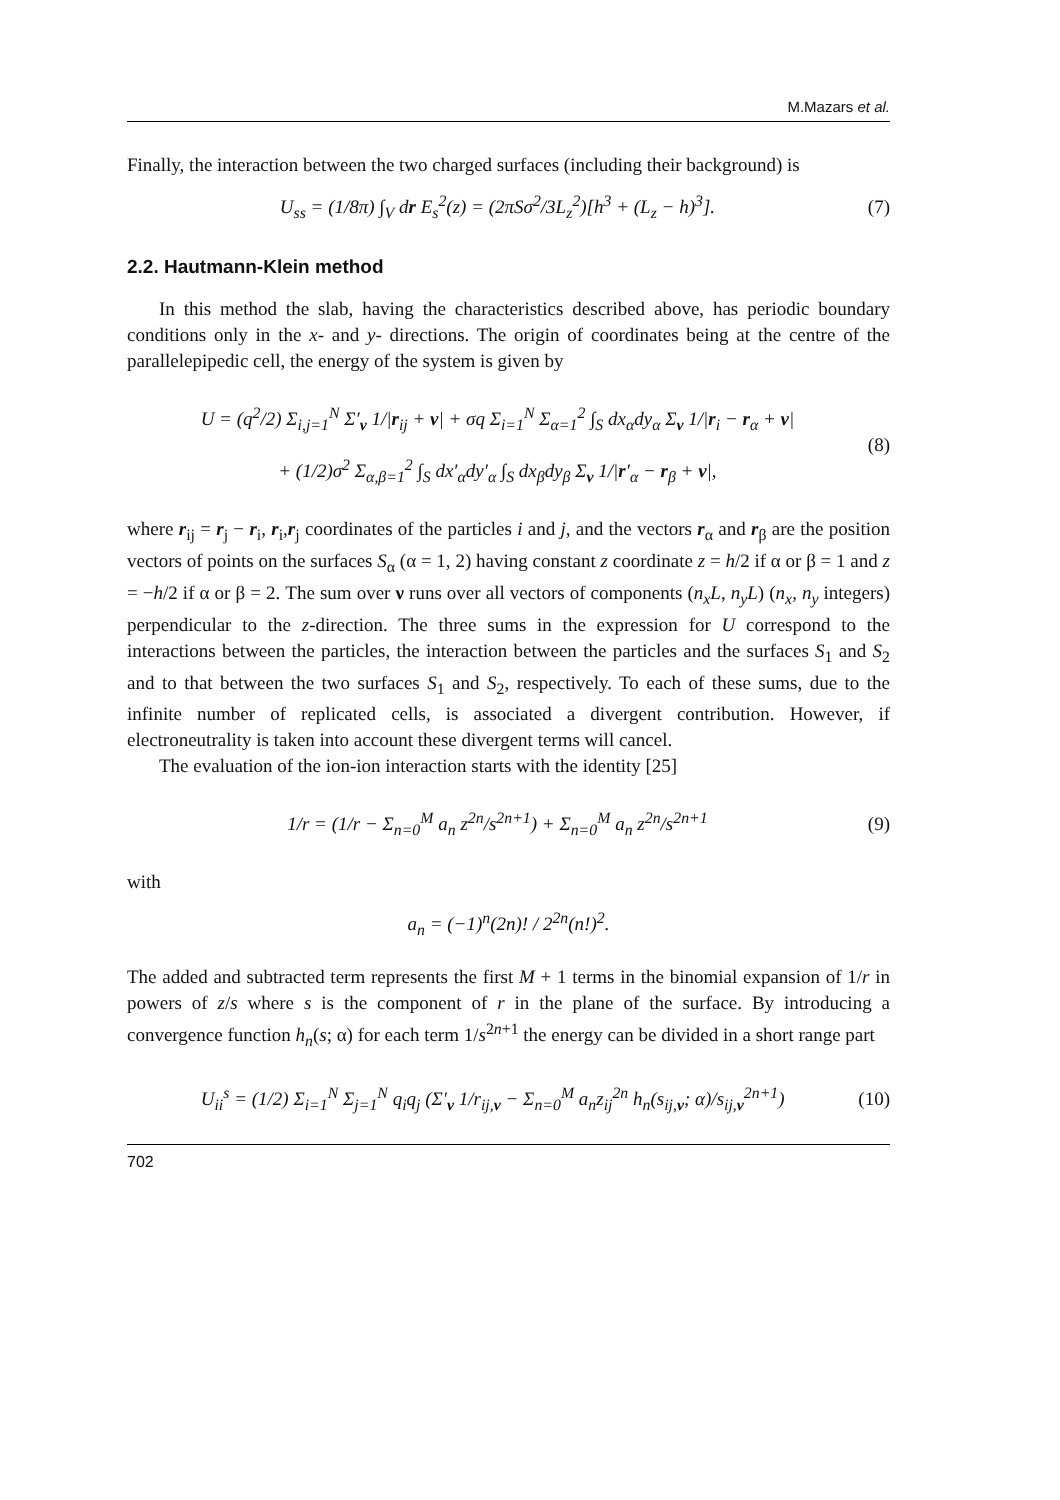M.Mazars et al.
Finally, the interaction between the two charged surfaces (including their background) is
U<sub>ss</sub> = (1/8π) ∫<sub>V</sub> dr E<sub>s</sub><sup>2</sup>(z) = (2πSσ<sup>2</sup>/3L<sub>z</sub><sup>2</sup>)[h<sup>3</sup> + (L<sub>z</sub> − h)<sup>3</sup>]. (7)
2.2. Hautmann-Klein method
In this method the slab, having the characteristics described above, has periodic boundary conditions only in the x- and y- directions. The origin of coordinates being at the centre of the parallelepipedic cell, the energy of the system is given by
U = (q<sup>2</sup>/2) Σ<sub>i,j=1</sub><sup>N</sup> Σ′<sub>ν</sub> 1/|r<sub>ij</sub> + ν| + σq Σ<sub>i=1</sub><sup>N</sup> Σ<sub>α=1</sub><sup>2</sup> ∫<sub>S</sub> dx<sub>α</sub>dy<sub>α</sub> Σ<sub>ν</sub> 1/|r<sub>i</sub> − r<sub>α</sub> + ν|
+ (1/2)σ<sup>2</sup> Σ<sub>α,β=1</sub><sup>2</sup> ∫<sub>S</sub> dx′<sub>α</sub>dy′<sub>α</sub> ∫<sub>S</sub> dx<sub>β</sub>dy<sub>β</sub> Σ<sub>ν</sub> 1/|r′<sub>α</sub> − r<sub>β</sub> + ν|, (8)
where r<sub>ij</sub> = r<sub>j</sub> − r<sub>i</sub>, r<sub>i</sub>,r<sub>j</sub> coordinates of the particles i and j, and the vectors r<sub>α</sub> and r<sub>β</sub> are the position vectors of points on the surfaces S<sub>α</sub> (α = 1, 2) having constant z coordinate z = h/2 if α or β = 1 and z = −h/2 if α or β = 2. The sum over ν runs over all vectors of components (n<sub>x</sub>L, n<sub>y</sub>L) (n<sub>x</sub>, n<sub>y</sub> integers) perpendicular to the z-direction. The three sums in the expression for U correspond to the interactions between the particles, the interaction between the particles and the surfaces S<sub>1</sub> and S<sub>2</sub> and to that between the two surfaces S<sub>1</sub> and S<sub>2</sub>, respectively. To each of these sums, due to the infinite number of replicated cells, is associated a divergent contribution. However, if electroneutrality is taken into account these divergent terms will cancel.
The evaluation of the ion-ion interaction starts with the identity [25]
1/r = (1/r − Σ<sub>n=0</sub><sup>M</sup> a<sub>n</sub> z<sup>2n</sup>/s<sup>2n+1</sup>) + Σ<sub>n=0</sub><sup>M</sup> a<sub>n</sub> z<sup>2n</sup>/s<sup>2n+1</sup> (9)
with
a<sub>n</sub> = (−1)<sup>n</sup>(2n)! / 2<sup>2n</sup>(n!)<sup>2</sup>.
The added and subtracted term represents the first M + 1 terms in the binomial expansion of 1/r in powers of z/s where s is the component of r in the plane of the surface. By introducing a convergence function h<sub>n</sub>(s; α) for each term 1/s<sup>2n+1</sup> the energy can be divided in a short range part
U<sub>ii</sub><sup>s</sup> = (1/2) Σ<sub>i=1</sub><sup>N</sup> Σ<sub>j=1</sub><sup>N</sup> q<sub>i</sub>q<sub>j</sub> (Σ′<sub>ν</sub> 1/r<sub>ij,ν</sub> − Σ<sub>n=0</sub><sup>M</sup> a<sub>n</sub>z<sub>ij</sub><sup>2n</sup> h<sub>n</sub>(s<sub>ij,ν</sub>; α)/s<sub>ij,ν</sub><sup>2n+1</sup>) (10)
702